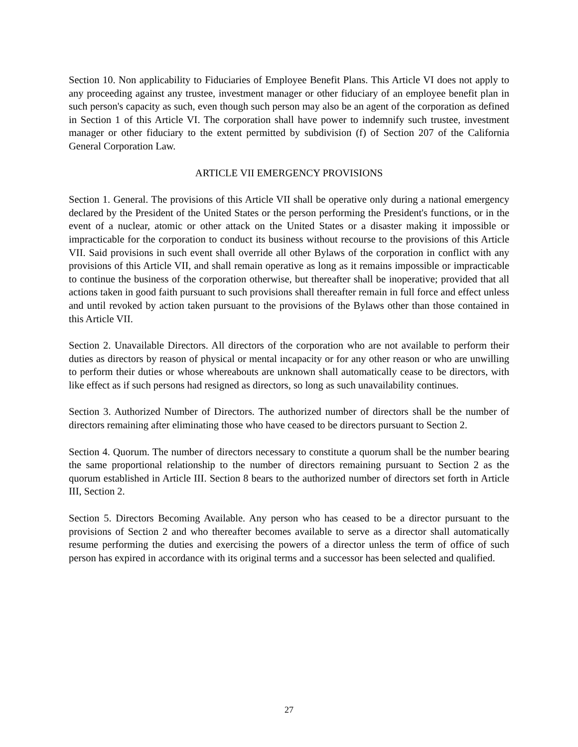Section 10. Non applicability to Fiduciaries of Employee Benefit Plans. This Article VI does not apply to any proceeding against any trustee, investment manager or other fiduciary of an employee benefit plan in such person's capacity as such, even though such person may also be an agent of the corporation as defined in Section 1 of this Article VI. The corporation shall have power to indemnify such trustee, investment manager or other fiduciary to the extent permitted by subdivision (f) of Section 207 of the California General Corporation Law.
ARTICLE VII EMERGENCY PROVISIONS
Section 1. General. The provisions of this Article VII shall be operative only during a national emergency declared by the President of the United States or the person performing the President's functions, or in the event of a nuclear, atomic or other attack on the United States or a disaster making it impossible or impracticable for the corporation to conduct its business without recourse to the provisions of this Article VII. Said provisions in such event shall override all other Bylaws of the corporation in conflict with any provisions of this Article VII, and shall remain operative as long as it remains impossible or impracticable to continue the business of the corporation otherwise, but thereafter shall be inoperative; provided that all actions taken in good faith pursuant to such provisions shall thereafter remain in full force and effect unless and until revoked by action taken pursuant to the provisions of the Bylaws other than those contained in this Article VII.
Section 2. Unavailable Directors. All directors of the corporation who are not available to perform their duties as directors by reason of physical or mental incapacity or for any other reason or who are unwilling to perform their duties or whose whereabouts are unknown shall automatically cease to be directors, with like effect as if such persons had resigned as directors, so long as such unavailability continues.
Section 3. Authorized Number of Directors. The authorized number of directors shall be the number of directors remaining after eliminating those who have ceased to be directors pursuant to Section 2.
Section 4. Quorum. The number of directors necessary to constitute a quorum shall be the number bearing the same proportional relationship to the number of directors remaining pursuant to Section 2 as the quorum established in Article III. Section 8 bears to the authorized number of directors set forth in Article III, Section 2.
Section 5. Directors Becoming Available. Any person who has ceased to be a director pursuant to the provisions of Section 2 and who thereafter becomes available to serve as a director shall automatically resume performing the duties and exercising the powers of a director unless the term of office of such person has expired in accordance with its original terms and a successor has been selected and qualified.
27